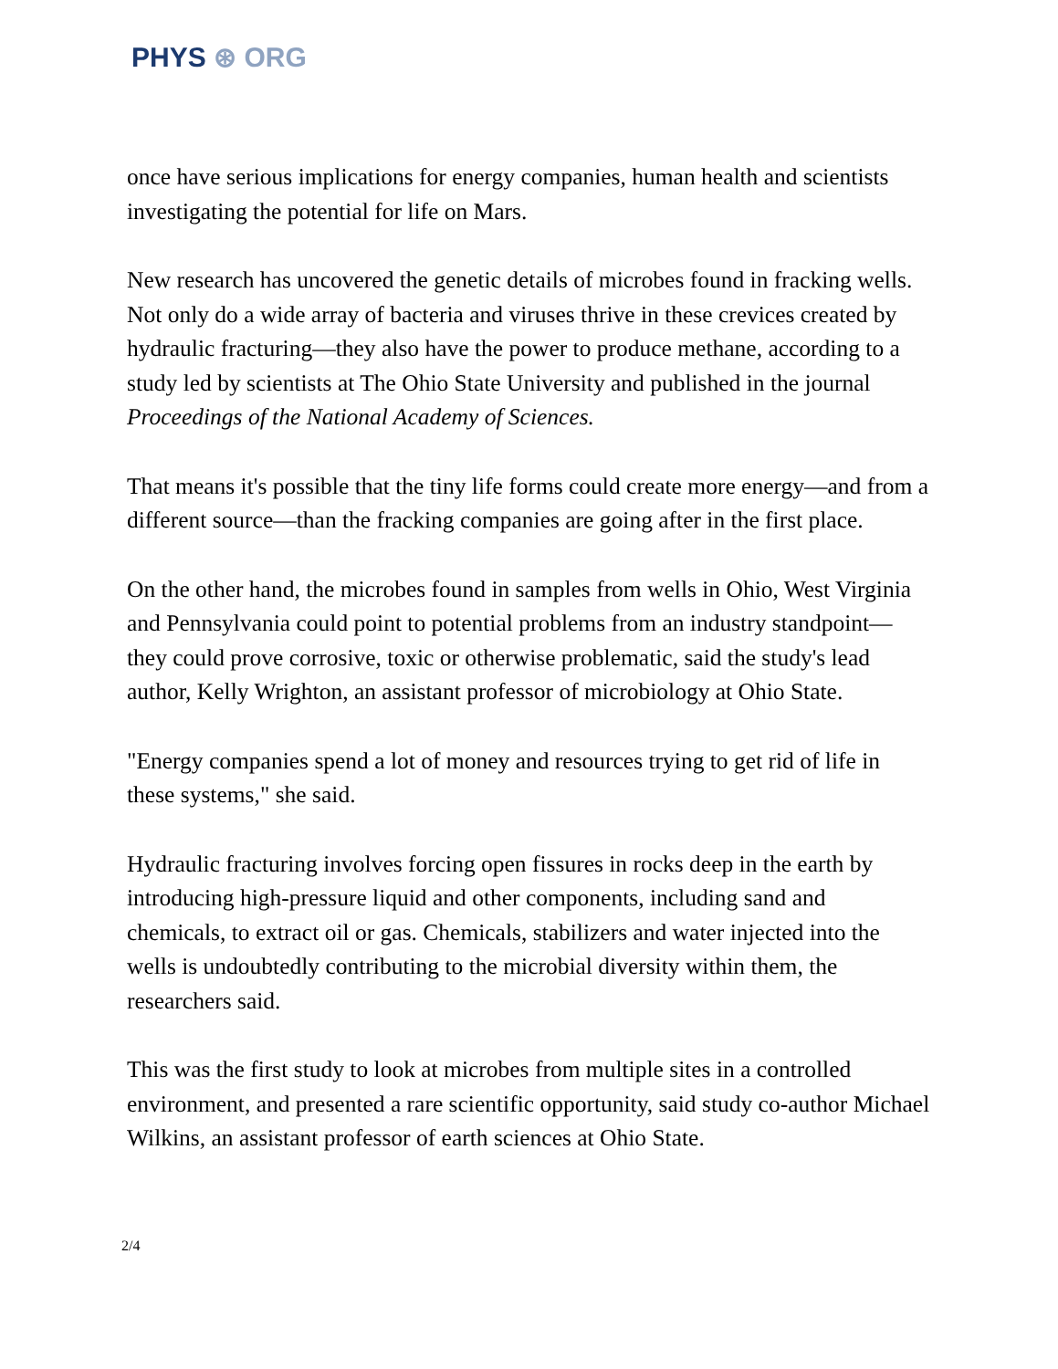PHYS ⊛ ORG
once have serious implications for energy companies, human health and scientists investigating the potential for life on Mars.
New research has uncovered the genetic details of microbes found in fracking wells. Not only do a wide array of bacteria and viruses thrive in these crevices created by hydraulic fracturing—they also have the power to produce methane, according to a study led by scientists at The Ohio State University and published in the journal Proceedings of the National Academy of Sciences.
That means it's possible that the tiny life forms could create more energy—and from a different source—than the fracking companies are going after in the first place.
On the other hand, the microbes found in samples from wells in Ohio, West Virginia and Pennsylvania could point to potential problems from an industry standpoint—they could prove corrosive, toxic or otherwise problematic, said the study's lead author, Kelly Wrighton, an assistant professor of microbiology at Ohio State.
"Energy companies spend a lot of money and resources trying to get rid of life in these systems," she said.
Hydraulic fracturing involves forcing open fissures in rocks deep in the earth by introducing high-pressure liquid and other components, including sand and chemicals, to extract oil or gas. Chemicals, stabilizers and water injected into the wells is undoubtedly contributing to the microbial diversity within them, the researchers said.
This was the first study to look at microbes from multiple sites in a controlled environment, and presented a rare scientific opportunity, said study co-author Michael Wilkins, an assistant professor of earth sciences at Ohio State.
2/4